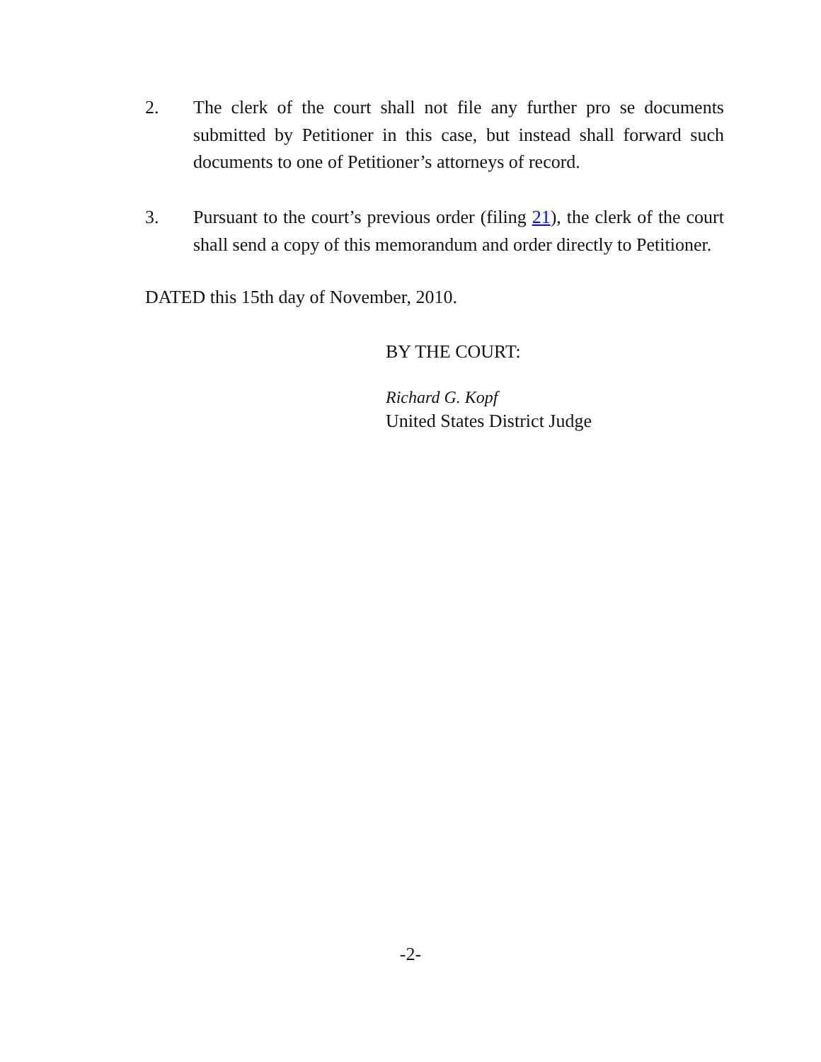2. The clerk of the court shall not file any further pro se documents submitted by Petitioner in this case, but instead shall forward such documents to one of Petitioner’s attorneys of record.
3. Pursuant to the court’s previous order (filing 21), the clerk of the court shall send a copy of this memorandum and order directly to Petitioner.
DATED this 15th day of November, 2010.
BY THE COURT:
Richard G. Kopf
United States District Judge
-2-